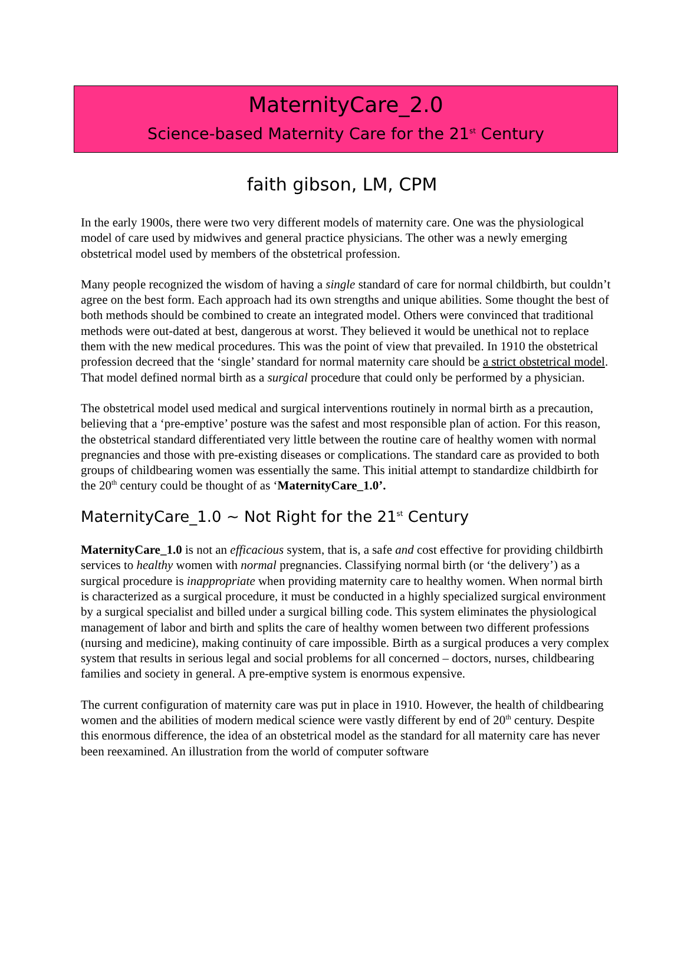MaternityCare_2.0
Science-based Maternity Care for the 21<sup>st</sup> Century
faith gibson, LM, CPM
In the early 1900s, there were two very different models of maternity care. One was the physiological model of care used by midwives and general practice physicians. The other was a newly emerging obstetrical model used by members of the obstetrical profession.
Many people recognized the wisdom of having a single standard of care for normal childbirth, but couldn’t agree on the best form. Each approach had its own strengths and unique abilities. Some thought the best of both methods should be combined to create an integrated model. Others were convinced that traditional methods were out-dated at best, dangerous at worst. They believed it would be unethical not to replace them with the new medical procedures. This was the point of view that prevailed. In 1910 the obstetrical profession decreed that the ‘single’ standard for normal maternity care should be a strict obstetrical model. That model defined normal birth as a surgical procedure that could only be performed by a physician.
The obstetrical model used medical and surgical interventions routinely in normal birth as a precaution, believing that a ‘pre-emptive’ posture was the safest and most responsible plan of action. For this reason, the obstetrical standard differentiated very little between the routine care of healthy women with normal pregnancies and those with pre-existing diseases or complications. The standard care as provided to both groups of childbearing women was essentially the same. This initial attempt to standardize childbirth for the 20<sup>th</sup> century could be thought of as ‘MaternityCare_1.0’.
MaternityCare_1.0 ~ Not Right for the 21<sup>st</sup> Century
MaternityCare_1.0 is not an efficacious system, that is, a safe and cost effective for providing childbirth services to healthy women with normal pregnancies. Classifying normal birth (or ‘the delivery’) as a surgical procedure is inappropriate when providing maternity care to healthy women. When normal birth is characterized as a surgical procedure, it must be conducted in a highly specialized surgical environment by a surgical specialist and billed under a surgical billing code. This system eliminates the physiological management of labor and birth and splits the care of healthy women between two different professions (nursing and medicine), making continuity of care impossible. Birth as a surgical produces a very complex system that results in serious legal and social problems for all concerned – doctors, nurses, childbearing families and society in general. A pre-emptive system is enormous expensive.
The current configuration of maternity care was put in place in 1910. However, the health of childbearing women and the abilities of modern medical science were vastly different by end of 20<sup>th</sup> century. Despite this enormous difference, the idea of an obstetrical model as the standard for all maternity care has never been reexamined. An illustration from the world of computer software